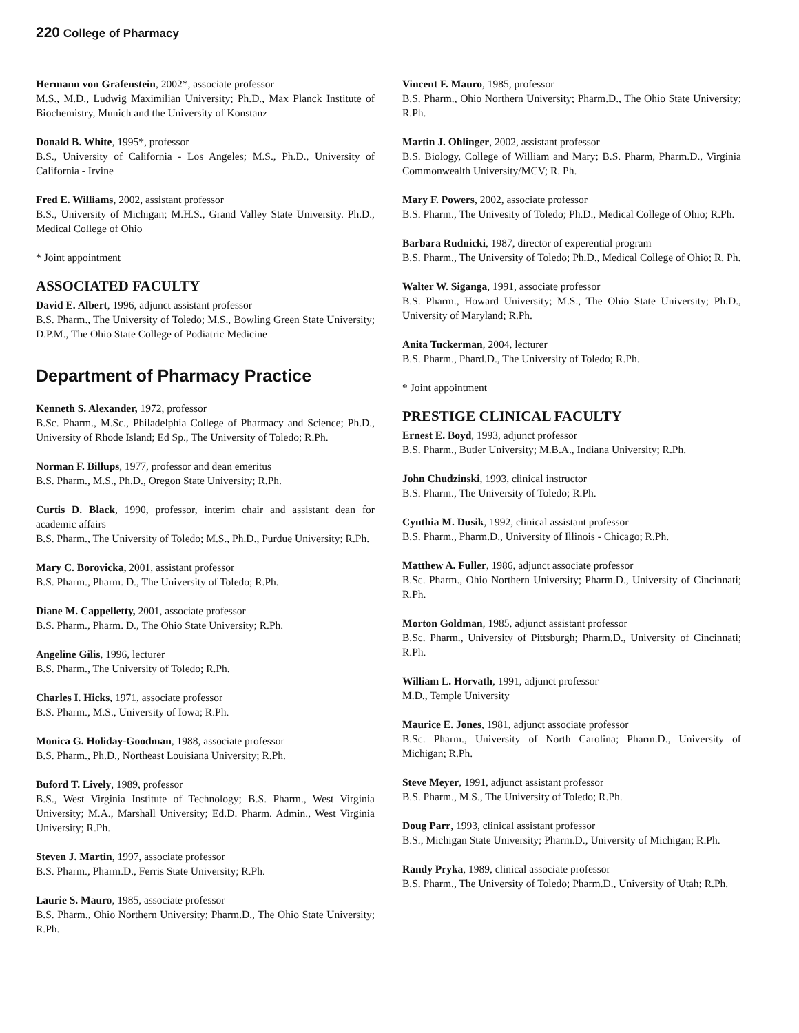220 College of Pharmacy
Hermann von Grafenstein, 2002*, associate professor
M.S., M.D., Ludwig Maximilian University; Ph.D., Max Planck Institute of Biochemistry, Munich and the University of Konstanz
Donald B. White, 1995*, professor
B.S., University of California - Los Angeles; M.S., Ph.D., University of California - Irvine
Fred E. Williams, 2002, assistant professor
B.S., University of Michigan; M.H.S., Grand Valley State University. Ph.D., Medical College of Ohio
* Joint appointment
ASSOCIATED FACULTY
David E. Albert, 1996, adjunct assistant professor
B.S. Pharm., The University of Toledo; M.S., Bowling Green State University; D.P.M., The Ohio State College of Podiatric Medicine
Department of Pharmacy Practice
Kenneth S. Alexander, 1972, professor
B.Sc. Pharm., M.Sc., Philadelphia College of Pharmacy and Science; Ph.D., University of Rhode Island; Ed Sp., The University of Toledo; R.Ph.
Norman F. Billups, 1977, professor and dean emeritus
B.S. Pharm., M.S., Ph.D., Oregon State University; R.Ph.
Curtis D. Black, 1990, professor, interim chair and assistant dean for academic affairs
B.S. Pharm., The University of Toledo; M.S., Ph.D., Purdue University; R.Ph.
Mary C. Borovicka, 2001, assistant professor
B.S. Pharm., Pharm. D., The University of Toledo; R.Ph.
Diane M. Cappelletty, 2001, associate professor
B.S. Pharm., Pharm. D., The Ohio State University; R.Ph.
Angeline Gilis, 1996, lecturer
B.S. Pharm., The University of Toledo; R.Ph.
Charles I. Hicks, 1971, associate professor
B.S. Pharm., M.S., University of Iowa; R.Ph.
Monica G. Holiday-Goodman, 1988, associate professor
B.S. Pharm., Ph.D., Northeast Louisiana University; R.Ph.
Buford T. Lively, 1989, professor
B.S., West Virginia Institute of Technology; B.S. Pharm., West Virginia University; M.A., Marshall University; Ed.D. Pharm. Admin., West Virginia University; R.Ph.
Steven J. Martin, 1997, associate professor
B.S. Pharm., Pharm.D., Ferris State University; R.Ph.
Laurie S. Mauro, 1985, associate professor
B.S. Pharm., Ohio Northern University; Pharm.D., The Ohio State University; R.Ph.
Vincent F. Mauro, 1985, professor
B.S. Pharm., Ohio Northern University; Pharm.D., The Ohio State University; R.Ph.
Martin J. Ohlinger, 2002, assistant professor
B.S. Biology, College of William and Mary; B.S. Pharm, Pharm.D., Virginia Commonwealth University/MCV; R. Ph.
Mary F. Powers, 2002, associate professor
B.S. Pharm., The Univesity of Toledo; Ph.D., Medical College of Ohio; R.Ph.
Barbara Rudnicki, 1987, director of experential program
B.S. Pharm., The University of Toledo; Ph.D., Medical College of Ohio; R. Ph.
Walter W. Siganga, 1991, associate professor
B.S. Pharm., Howard University; M.S., The Ohio State University; Ph.D., University of Maryland; R.Ph.
Anita Tuckerman, 2004, lecturer
B.S. Pharm., Phard.D., The University of Toledo; R.Ph.
* Joint appointment
PRESTIGE CLINICAL FACULTY
Ernest E. Boyd, 1993, adjunct professor
B.S. Pharm., Butler University; M.B.A., Indiana University; R.Ph.
John Chudzinski, 1993, clinical instructor
B.S. Pharm., The University of Toledo; R.Ph.
Cynthia M. Dusik, 1992, clinical assistant professor
B.S. Pharm., Pharm.D., University of Illinois - Chicago; R.Ph.
Matthew A. Fuller, 1986, adjunct associate professor
B.Sc. Pharm., Ohio Northern University; Pharm.D., University of Cincinnati; R.Ph.
Morton Goldman, 1985, adjunct assistant professor
B.Sc. Pharm., University of Pittsburgh; Pharm.D., University of Cincinnati; R.Ph.
William L. Horvath, 1991, adjunct professor
M.D., Temple University
Maurice E. Jones, 1981, adjunct associate professor
B.Sc. Pharm., University of North Carolina; Pharm.D., University of Michigan; R.Ph.
Steve Meyer, 1991, adjunct assistant professor
B.S. Pharm., M.S., The University of Toledo; R.Ph.
Doug Parr, 1993, clinical assistant professor
B.S., Michigan State University; Pharm.D., University of Michigan; R.Ph.
Randy Pryka, 1989, clinical associate professor
B.S. Pharm., The University of Toledo; Pharm.D., University of Utah; R.Ph.